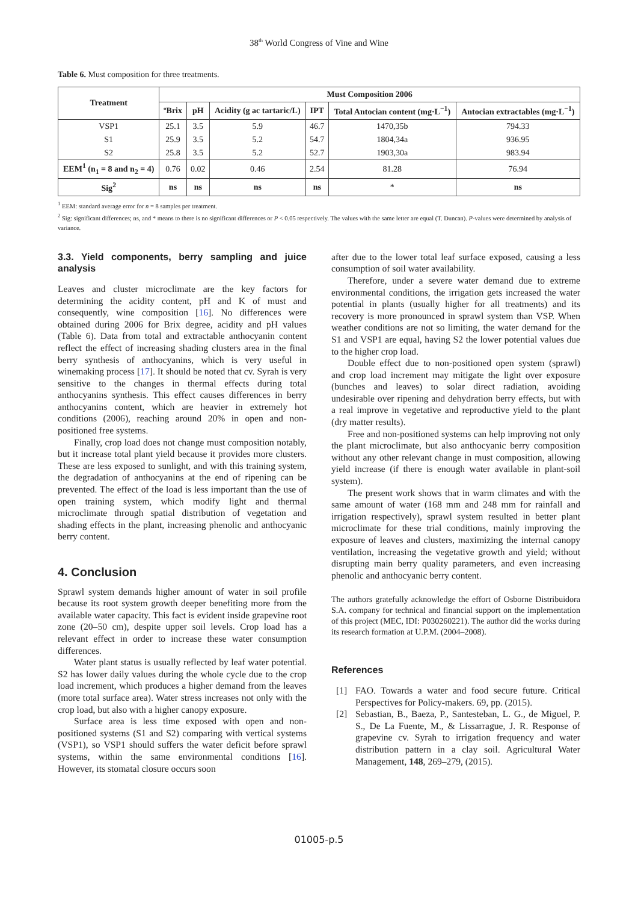38<sup>th</sup> World Congress of Vine and Wine
Table 6. Must composition for three treatments.
| Treatment | Must Composition 2006 | | | | | |
| --- | --- | --- | --- | --- | --- | --- |
| | ºBrix | pH | Acidity (g ac tartaric/L) | IPT | Total Antocian content (mg·L<sup>−1</sup>) | Antocian extractables (mg·L<sup>−1</sup>) |
| VSP1 | 25.1 | 3.5 | 5.9 | 46.7 | 1470,35b | 794.33 |
| S1 | 25.9 | 3.5 | 5.2 | 54.7 | 1804,34a | 936.95 |
| S2 | 25.8 | 3.5 | 5.2 | 52.7 | 1903,30a | 983.94 |
| EEM<sup>1</sup> (n<sub>1</sub> = 8 and n<sub>2</sub> = 4) | 0.76 | 0.02 | 0.46 | 2.54 | 81.28 | 76.94 |
| Sig<sup>2</sup> | ns | ns | ns | ns | * | ns |
<sup>1</sup> EEM: standard average error for n = 8 samples per treatment.
<sup>2</sup> Sig: significant differences; ns, and * means to there is no significant differences or P < 0.05 respectively. The values with the same letter are equal (T. Duncan). P-values were determined by analysis of variance.
3.3. Yield components, berry sampling and juice analysis
Leaves and cluster microclimate are the key factors for determining the acidity content, pH and K of must and consequently, wine composition [16]. No differences were obtained during 2006 for Brix degree, acidity and pH values (Table 6). Data from total and extractable anthocyanin content reflect the effect of increasing shading clusters area in the final berry synthesis of anthocyanins, which is very useful in winemaking process [17]. It should be noted that cv. Syrah is very sensitive to the changes in thermal effects during total anthocyanins synthesis. This effect causes differences in berry anthocyanins content, which are heavier in extremely hot conditions (2006), reaching around 20% in open and non-positioned free systems.
Finally, crop load does not change must composition notably, but it increase total plant yield because it provides more clusters. These are less exposed to sunlight, and with this training system, the degradation of anthocyanins at the end of ripening can be prevented. The effect of the load is less important than the use of open training system, which modify light and thermal microclimate through spatial distribution of vegetation and shading effects in the plant, increasing phenolic and anthocyanic berry content.
4. Conclusion
Sprawl system demands higher amount of water in soil profile because its root system growth deeper benefiting more from the available water capacity. This fact is evident inside grapevine root zone (20–50 cm), despite upper soil levels. Crop load has a relevant effect in order to increase these water consumption differences.
Water plant status is usually reflected by leaf water potential. S2 has lower daily values during the whole cycle due to the crop load increment, which produces a higher demand from the leaves (more total surface area). Water stress increases not only with the crop load, but also with a higher canopy exposure.
Surface area is less time exposed with open and non-positioned systems (S1 and S2) comparing with vertical systems (VSP1), so VSP1 should suffers the water deficit before sprawl systems, within the same environmental conditions [16]. However, its stomatal closure occurs soon
after due to the lower total leaf surface exposed, causing a less consumption of soil water availability.
Therefore, under a severe water demand due to extreme environmental conditions, the irrigation gets increased the water potential in plants (usually higher for all treatments) and its recovery is more pronounced in sprawl system than VSP. When weather conditions are not so limiting, the water demand for the S1 and VSP1 are equal, having S2 the lower potential values due to the higher crop load.
Double effect due to non-positioned open system (sprawl) and crop load increment may mitigate the light over exposure (bunches and leaves) to solar direct radiation, avoiding undesirable over ripening and dehydration berry effects, but with a real improve in vegetative and reproductive yield to the plant (dry matter results).
Free and non-positioned systems can help improving not only the plant microclimate, but also anthocyanic berry composition without any other relevant change in must composition, allowing yield increase (if there is enough water available in plant-soil system).
The present work shows that in warm climates and with the same amount of water (168 mm and 248 mm for rainfall and irrigation respectively), sprawl system resulted in better plant microclimate for these trial conditions, mainly improving the exposure of leaves and clusters, maximizing the internal canopy ventilation, increasing the vegetative growth and yield; without disrupting main berry quality parameters, and even increasing phenolic and anthocyanic berry content.
The authors gratefully acknowledge the effort of Osborne Distribuidora S.A. company for technical and financial support on the implementation of this project (MEC, IDI: P030260221). The author did the works during its research formation at U.P.M. (2004–2008).
References
[1] FAO. Towards a water and food secure future. Critical Perspectives for Policy-makers. 69, pp. (2015).
[2] Sebastian, B., Baeza, P., Santesteban, L. G., de Miguel, P. S., De La Fuente, M., & Lissarrague, J. R. Response of grapevine cv. Syrah to irrigation frequency and water distribution pattern in a clay soil. Agricultural Water Management, 148, 269–279, (2015).
01005-p.5